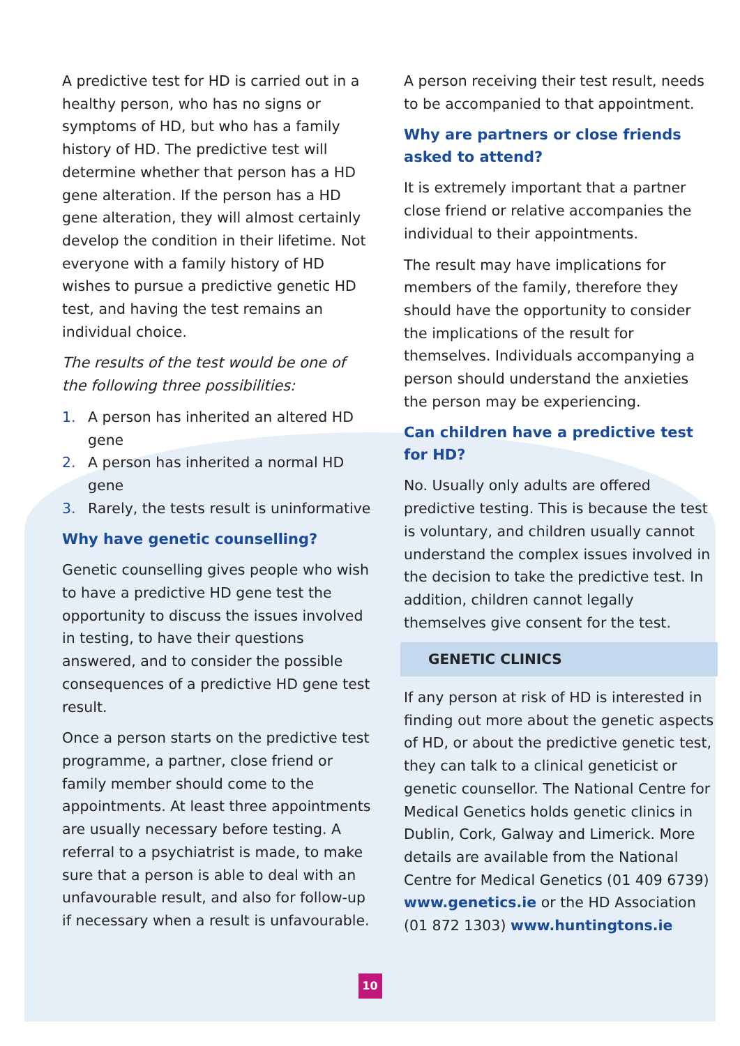A predictive test for HD is carried out in a healthy person, who has no signs or symptoms of HD, but who has a family history of HD. The predictive test will determine whether that person has a HD gene alteration. If the person has a HD gene alteration, they will almost certainly develop the condition in their lifetime. Not everyone with a family history of HD wishes to pursue a predictive genetic HD test, and having the test remains an individual choice.
The results of the test would be one of the following three possibilities:
1. A person has inherited an altered HD gene
2. A person has inherited a normal HD gene
3. Rarely, the tests result is uninformative
Why have genetic counselling?
Genetic counselling gives people who wish to have a predictive HD gene test the opportunity to discuss the issues involved in testing, to have their questions answered, and to consider the possible consequences of a predictive HD gene test result.
Once a person starts on the predictive test programme, a partner, close friend or family member should come to the appointments. At least three appointments are usually necessary before testing. A referral to a psychiatrist is made, to make sure that a person is able to deal with an unfavourable result, and also for follow-up if necessary when a result is unfavourable.
A person receiving their test result, needs to be accompanied to that appointment.
Why are partners or close friends asked to attend?
It is extremely important that a partner close friend or relative accompanies the individual to their appointments.
The result may have implications for members of the family, therefore they should have the opportunity to consider the implications of the result for themselves. Individuals accompanying a person should understand the anxieties the person may be experiencing.
Can children have a predictive test for HD?
No. Usually only adults are offered predictive testing. This is because the test is voluntary, and children usually cannot understand the complex issues involved in the decision to take the predictive test. In addition, children cannot legally themselves give consent for the test.
GENETIC CLINICS
If any person at risk of HD is interested in finding out more about the genetic aspects of HD, or about the predictive genetic test, they can talk to a clinical geneticist or genetic counsellor. The National Centre for Medical Genetics holds genetic clinics in Dublin, Cork, Galway and Limerick. More details are available from the National Centre for Medical Genetics (01 409 6739) www.genetics.ie or the HD Association (01 872 1303) www.huntingtons.ie
10